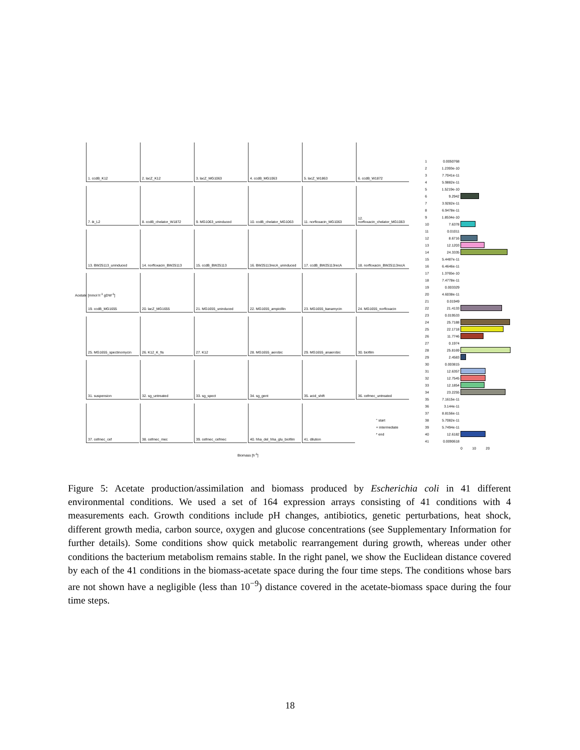1. ccdB_K12
2. lacZ_K12
3. lacZ_MG1063
4. ccdB_MG1063
5. lacZ_W1863
6. ccdB_W1872
7. ik_L2
8. ccdB_chelator_W1872
9. MG1063_uninduced
10. ccdB_chelator_MG1063
11. norfloxacin_MG1063
12. norfloxacin_chelator_MG1063
13. BW25113_uninduced
14. norfloxacin_BW25113
15. ccdB_BW25113
16. BW25113recA_uninduced
17. ccdB_BW25113recA
18. norfloxacin_BW25113recA
19. ccdB_MG1655
20. lacZ_MG1655
21. MG1655_uninduced
22. MG1655_ampicillin
23. MG1655_kanamycin
24. MG1655_norfloxacin
25. MG1655_spectinomycin
26. K12_K_fis
27. K12
28. MG1655_aerobic
29. MG1655_anaerobic
30. biofilm
31. suspension
32. sg_untreated
33. sg_spect
34. sg_gent
35. acid_shift
36. cefmec_untreated
37. cefmec_cef
38. cefmec_mec
39. cefmec_cefmec
40. hha_del_hha_glu_biofilm
41. dilution
° start
+ intermediate
* end
Acetate [mmol h<sup>-1</sup> gDW<sup>-1</sup>]
Biomass [h<sup>-1</sup>]
1 0.0050768
2 1.2393e-10
3 7.7041e-11
4 5.9882e-11
5 1.5219e-10
6 9.2942
7 3.9282e-11
8 6.9478e-11
9 1.8534e-10
10 7.6378
11 0.01011
12 8.6716
13 12.1203
14 24.3335
15 5.4487e-11
16 6.4646e-11
17 1.3765e-10
18 7.4778e-11
19 0.003329
20 4.6038e-11
21 0.01949
22 21.4133
23 0.019533
24 25.7188
25 22.1718
26 11.7746
27 0.1974
28 25.8169
29 2.4583
30 0.003815
31 12.6357
32 12.7545
33 12.1854
34 23.2255
35 7.1615e-11
36 3.144e-11
37 8.8156e-11
38 5.7082e-11
39 5.7494e-11
40 12.6182
41 0.0090618
0 10 20
Figure 5: Acetate production/assimilation and biomass produced by Escherichia coli in 41 different environmental conditions. We used a set of 164 expression arrays consisting of 41 conditions with 4 measurements each. Growth conditions include pH changes, antibiotics, genetic perturbations, heat shock, different growth media, carbon source, oxygen and glucose concentrations (see Supplementary Information for further details). Some conditions show quick metabolic rearrangement during growth, whereas under other conditions the bacterium metabolism remains stable. In the right panel, we show the Euclidean distance covered by each of the 41 conditions in the biomass-acetate space during the four time steps. The conditions whose bars are not shown have a negligible (less than 10<sup>−9</sup>) distance covered in the acetate-biomass space during the four time steps.
18